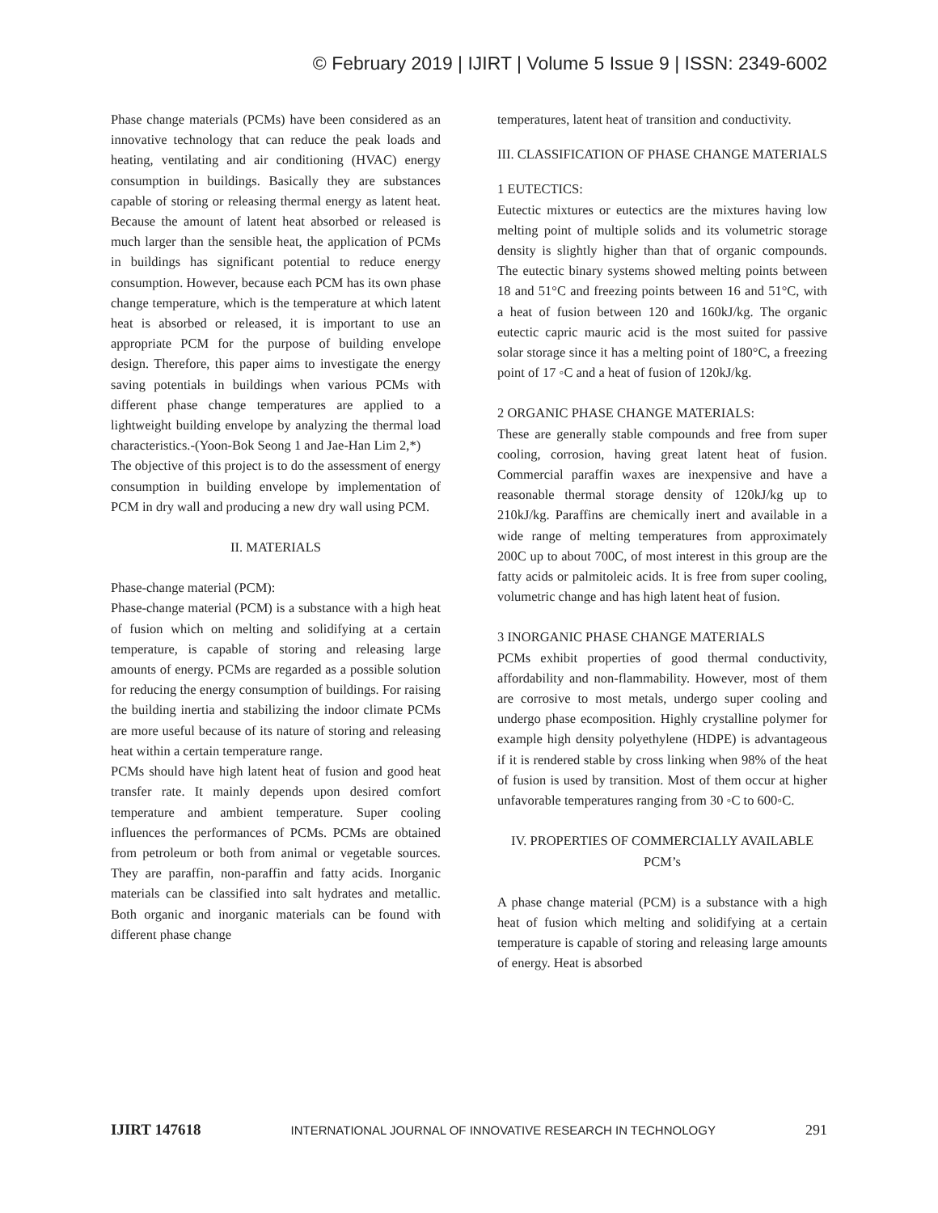© February 2019 | IJIRT | Volume 5 Issue 9 | ISSN: 2349-6002
Phase change materials (PCMs) have been considered as an innovative technology that can reduce the peak loads and heating, ventilating and air conditioning (HVAC) energy consumption in buildings. Basically they are substances capable of storing or releasing thermal energy as latent heat. Because the amount of latent heat absorbed or released is much larger than the sensible heat, the application of PCMs in buildings has significant potential to reduce energy consumption. However, because each PCM has its own phase change temperature, which is the temperature at which latent heat is absorbed or released, it is important to use an appropriate PCM for the purpose of building envelope design. Therefore, this paper aims to investigate the energy saving potentials in buildings when various PCMs with different phase change temperatures are applied to a lightweight building envelope by analyzing the thermal load characteristics.-(Yoon-Bok Seong 1 and Jae-Han Lim 2,*)
The objective of this project is to do the assessment of energy consumption in building envelope by implementation of PCM in dry wall and producing a new dry wall using PCM.
II. MATERIALS
Phase-change material (PCM):
Phase-change material (PCM) is a substance with a high heat of fusion which on melting and solidifying at a certain temperature, is capable of storing and releasing large amounts of energy. PCMs are regarded as a possible solution for reducing the energy consumption of buildings. For raising the building inertia and stabilizing the indoor climate PCMs are more useful because of its nature of storing and releasing heat within a certain temperature range.
PCMs should have high latent heat of fusion and good heat transfer rate. It mainly depends upon desired comfort temperature and ambient temperature. Super cooling influences the performances of PCMs. PCMs are obtained from petroleum or both from animal or vegetable sources. They are paraffin, non-paraffin and fatty acids. Inorganic materials can be classified into salt hydrates and metallic. Both organic and inorganic materials can be found with different phase change
temperatures, latent heat of transition and conductivity.
III. CLASSIFICATION OF PHASE CHANGE MATERIALS
1 EUTECTICS:
Eutectic mixtures or eutectics are the mixtures having low melting point of multiple solids and its volumetric storage density is slightly higher than that of organic compounds. The eutectic binary systems showed melting points between 18 and 51°C and freezing points between 16 and 51°C, with a heat of fusion between 120 and 160kJ/kg. The organic eutectic capric mauric acid is the most suited for passive solar storage since it has a melting point of 180°C, a freezing point of 17 ◦C and a heat of fusion of 120kJ/kg.
2 ORGANIC PHASE CHANGE MATERIALS:
These are generally stable compounds and free from super cooling, corrosion, having great latent heat of fusion. Commercial paraffin waxes are inexpensive and have a reasonable thermal storage density of 120kJ/kg up to 210kJ/kg. Paraffins are chemically inert and available in a wide range of melting temperatures from approximately 200C up to about 700C, of most interest in this group are the fatty acids or palmitoleic acids. It is free from super cooling, volumetric change and has high latent heat of fusion.
3 INORGANIC PHASE CHANGE MATERIALS
PCMs exhibit properties of good thermal conductivity, affordability and non-flammability. However, most of them are corrosive to most metals, undergo super cooling and undergo phase ecomposition. Highly crystalline polymer for example high density polyethylene (HDPE) is advantageous if it is rendered stable by cross linking when 98% of the heat of fusion is used by transition. Most of them occur at higher unfavorable temperatures ranging from 30 ◦C to 600◦C.
IV. PROPERTIES OF COMMERCIALLY AVAILABLE PCM’s
A phase change material (PCM) is a substance with a high heat of fusion which melting and solidifying at a certain temperature is capable of storing and releasing large amounts of energy. Heat is absorbed
IJIRT 147618 INTERNATIONAL JOURNAL OF INNOVATIVE RESEARCH IN TECHNOLOGY 291